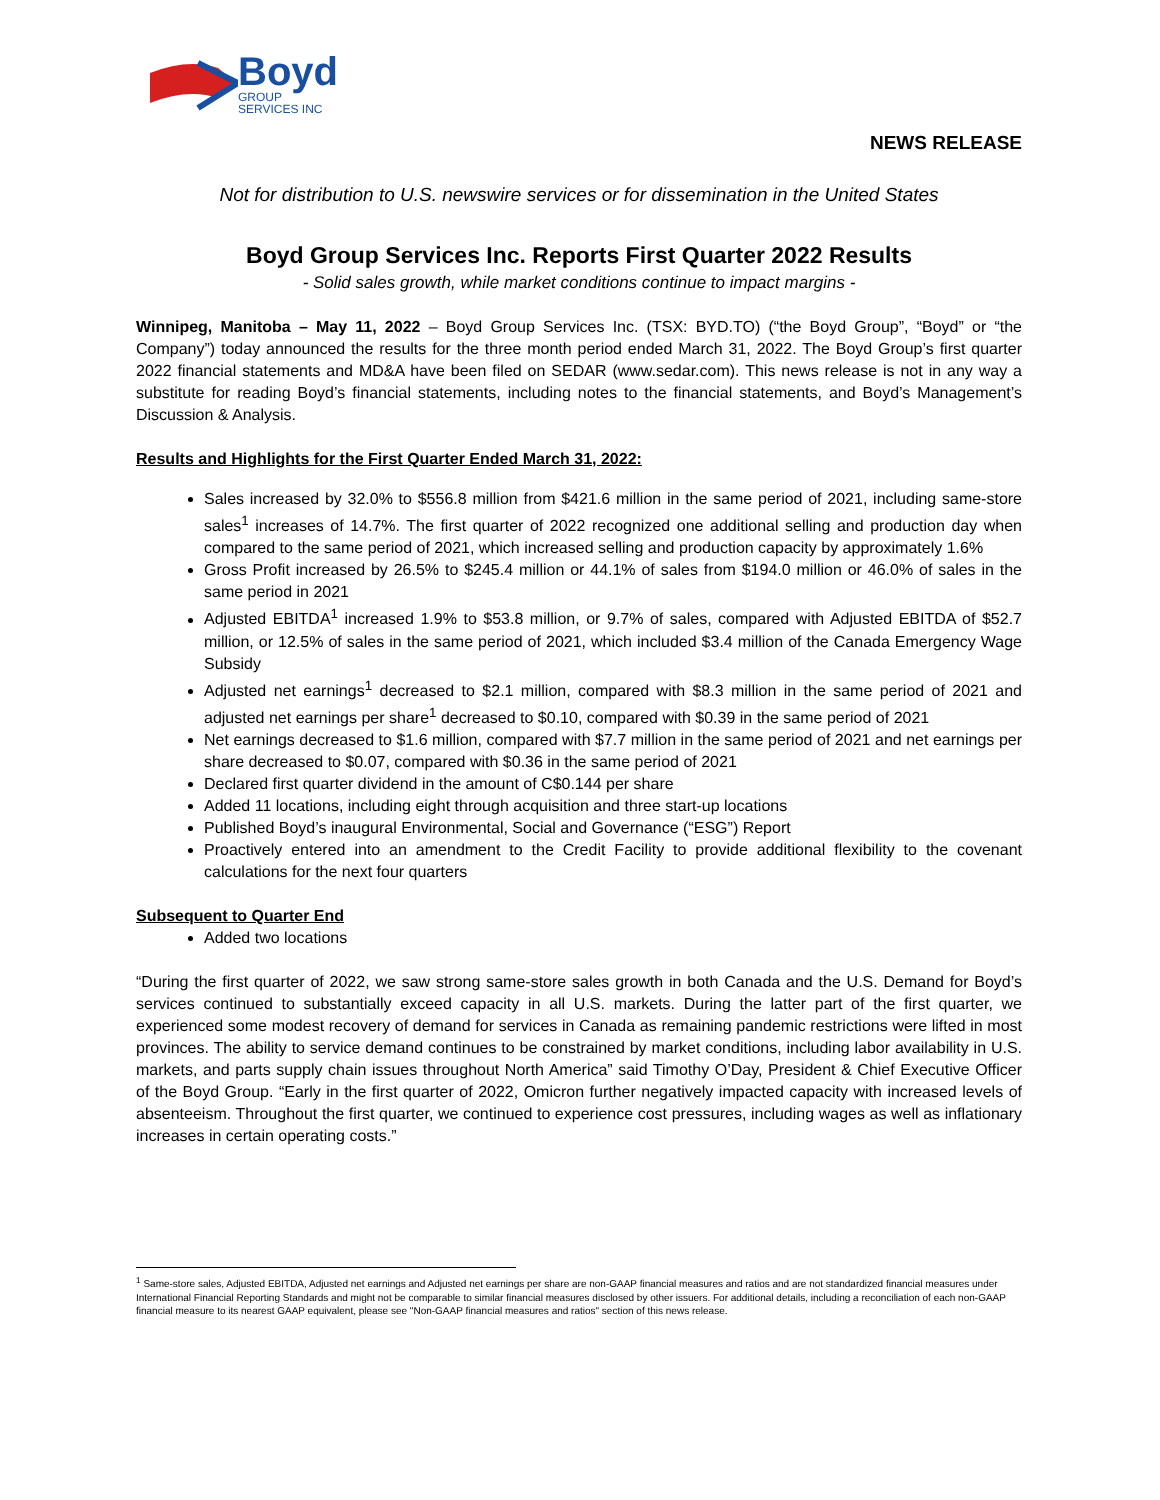Boyd
GROUP
SERVICES INC
NEWS RELEASE
Not for distribution to U.S. newswire services or for dissemination in the United States
Boyd Group Services Inc. Reports First Quarter 2022 Results
- Solid sales growth, while market conditions continue to impact margins -
Winnipeg, Manitoba – May 11, 2022 – Boyd Group Services Inc. (TSX: BYD.TO) (“the Boyd Group”, “Boyd” or “the Company”) today announced the results for the three month period ended March 31, 2022. The Boyd Group’s first quarter 2022 financial statements and MD&A have been filed on SEDAR (www.sedar.com). This news release is not in any way a substitute for reading Boyd’s financial statements, including notes to the financial statements, and Boyd’s Management’s Discussion & Analysis.
Results and Highlights for the First Quarter Ended March 31, 2022:
Sales increased by 32.0% to $556.8 million from $421.6 million in the same period of 2021, including same-store sales<sup>1</sup> increases of 14.7%. The first quarter of 2022 recognized one additional selling and production day when compared to the same period of 2021, which increased selling and production capacity by approximately 1.6%
Gross Profit increased by 26.5% to $245.4 million or 44.1% of sales from $194.0 million or 46.0% of sales in the same period in 2021
Adjusted EBITDA<sup>1</sup> increased 1.9% to $53.8 million, or 9.7% of sales, compared with Adjusted EBITDA of $52.7 million, or 12.5% of sales in the same period of 2021, which included $3.4 million of the Canada Emergency Wage Subsidy
Adjusted net earnings<sup>1</sup> decreased to $2.1 million, compared with $8.3 million in the same period of 2021 and adjusted net earnings per share<sup>1</sup> decreased to $0.10, compared with $0.39 in the same period of 2021
Net earnings decreased to $1.6 million, compared with $7.7 million in the same period of 2021 and net earnings per share decreased to $0.07, compared with $0.36 in the same period of 2021
Declared first quarter dividend in the amount of C$0.144 per share
Added 11 locations, including eight through acquisition and three start-up locations
Published Boyd’s inaugural Environmental, Social and Governance (“ESG”) Report
Proactively entered into an amendment to the Credit Facility to provide additional flexibility to the covenant calculations for the next four quarters
Subsequent to Quarter End
Added two locations
“During the first quarter of 2022, we saw strong same-store sales growth in both Canada and the U.S. Demand for Boyd’s services continued to substantially exceed capacity in all U.S. markets. During the latter part of the first quarter, we experienced some modest recovery of demand for services in Canada as remaining pandemic restrictions were lifted in most provinces. The ability to service demand continues to be constrained by market conditions, including labor availability in U.S. markets, and parts supply chain issues throughout North America” said Timothy O’Day, President & Chief Executive Officer of the Boyd Group. “Early in the first quarter of 2022, Omicron further negatively impacted capacity with increased levels of absenteeism. Throughout the first quarter, we continued to experience cost pressures, including wages as well as inflationary increases in certain operating costs.”
<sup>1</sup> Same-store sales, Adjusted EBITDA, Adjusted net earnings and Adjusted net earnings per share are non-GAAP financial measures and ratios and are not standardized financial measures under International Financial Reporting Standards and might not be comparable to similar financial measures disclosed by other issuers. For additional details, including a reconciliation of each non-GAAP financial measure to its nearest GAAP equivalent, please see "Non-GAAP financial measures and ratios" section of this news release.